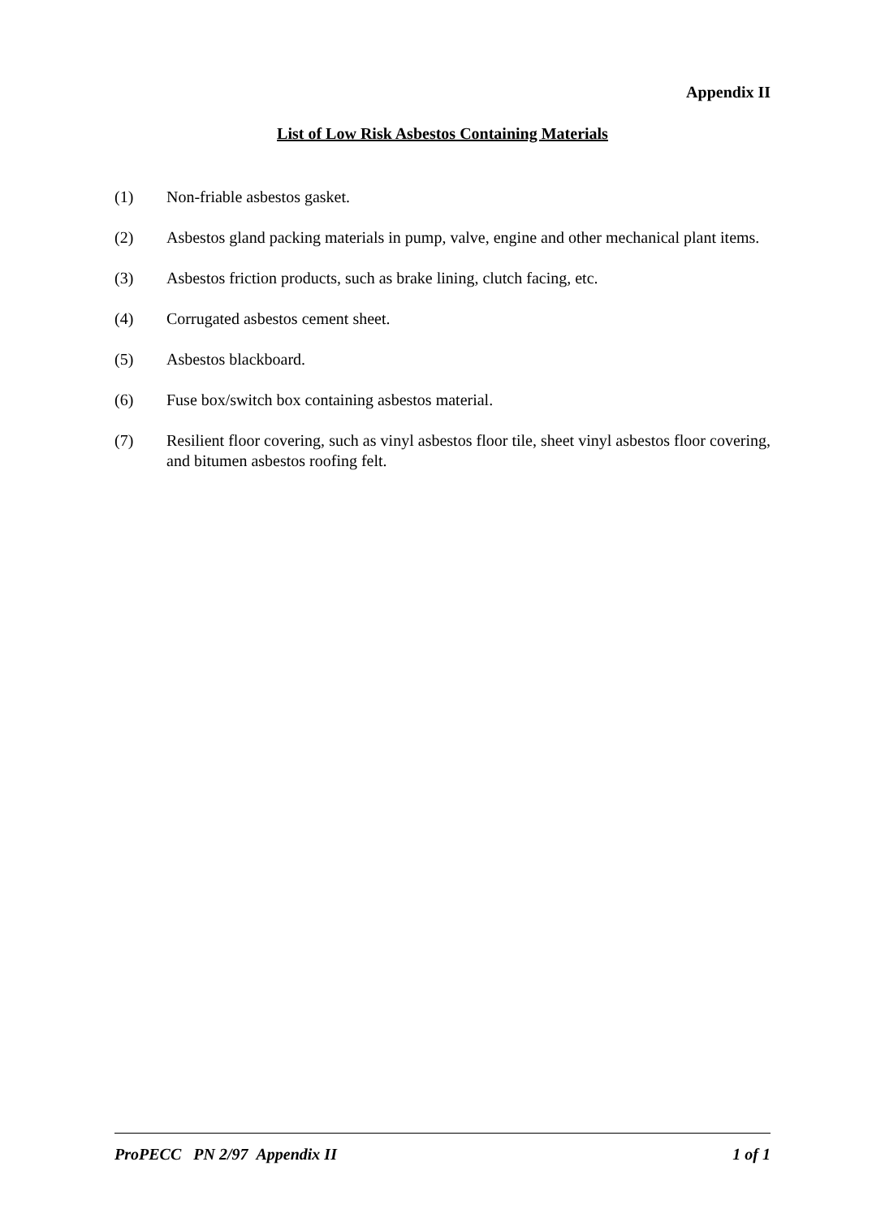Appendix II
List of Low Risk Asbestos Containing Materials
(1) Non-friable asbestos gasket.
(2) Asbestos gland packing materials in pump, valve, engine and other mechanical plant items.
(3) Asbestos friction products, such as brake lining, clutch facing, etc.
(4) Corrugated asbestos cement sheet.
(5) Asbestos blackboard.
(6) Fuse box/switch box containing asbestos material.
(7) Resilient floor covering, such as vinyl asbestos floor tile, sheet vinyl asbestos floor covering, and bitumen asbestos roofing felt.
ProPECC PN 2/97 Appendix II 1 of 1